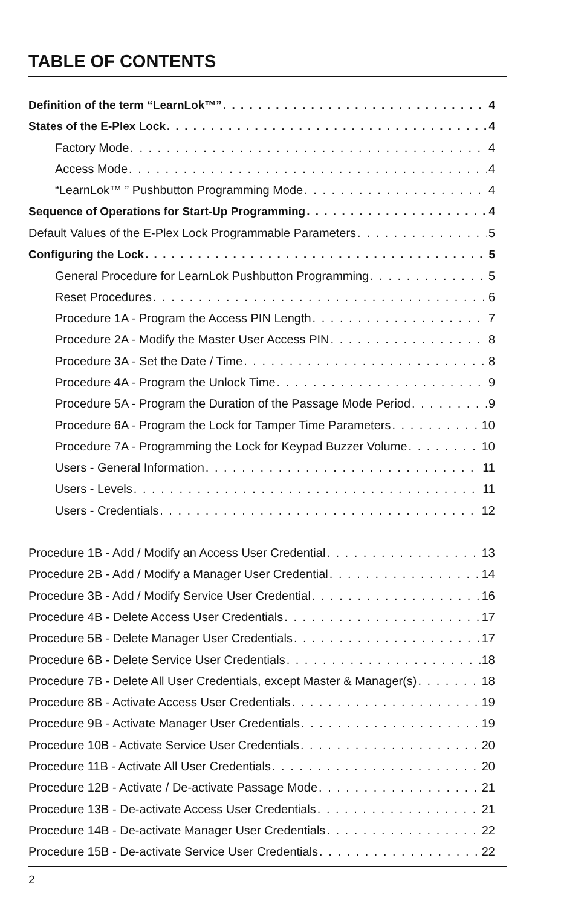TABLE OF CONTENTS
Definition of the term “LearnLok™” 4
States of the E-Plex Lock 4
Factory Mode 4
Access Mode 4
“LearnLok™ ” Pushbutton Programming Mode 4
Sequence of Operations for Start-Up Programming 4
Default Values of the E-Plex Lock Programmable Parameters 5
Configuring the Lock 5
General Procedure for LearnLok Pushbutton Programming 5
Reset Procedures 6
Procedure 1A - Program the Access PIN Length 7
Procedure 2A - Modify the Master User Access PIN 8
Procedure 3A - Set the Date / Time 8
Procedure 4A - Program the Unlock Time 9
Procedure 5A - Program the Duration of the Passage Mode Period 9
Procedure 6A - Program the Lock for Tamper Time Parameters 10
Procedure 7A - Programming the Lock for Keypad Buzzer Volume 10
Users - General Information 11
Users - Levels 11
Users - Credentials 12
Procedure 1B - Add / Modify an Access User Credential 13
Procedure 2B - Add / Modify a Manager User Credential 14
Procedure 3B - Add / Modify Service User Credential 16
Procedure 4B - Delete Access User Credentials 17
Procedure 5B - Delete Manager User Credentials 17
Procedure 6B - Delete Service User Credentials 18
Procedure 7B - Delete All User Credentials, except Master & Manager(s) 18
Procedure 8B - Activate Access User Credentials 19
Procedure 9B - Activate Manager User Credentials 19
Procedure 10B - Activate Service User Credentials 20
Procedure 11B - Activate All User Credentials 20
Procedure 12B - Activate / De-activate Passage Mode 21
Procedure 13B - De-activate Access User Credentials 21
Procedure 14B - De-activate Manager User Credentials 22
Procedure 15B - De-activate Service User Credentials 22
2